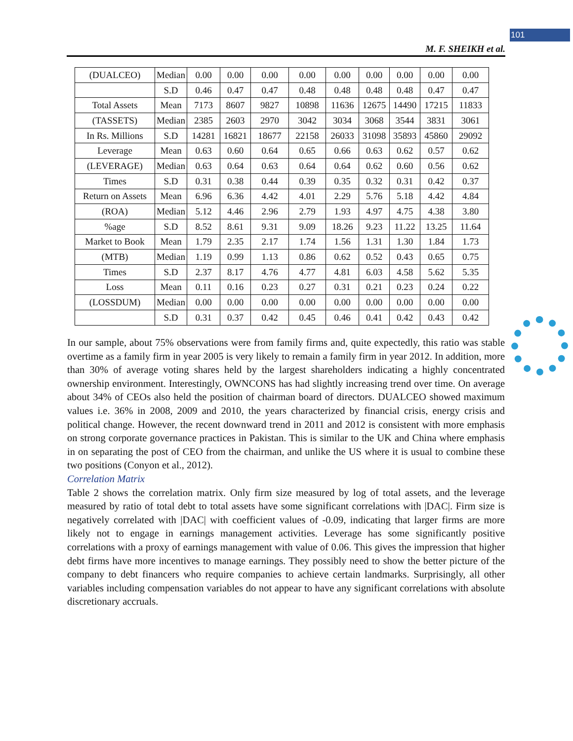101
M. F. SHEIKH et al.
| (DUALCEO) | Median | 0.00 | 0.00 | 0.00 | 0.00 | 0.00 | 0.00 | 0.00 | 0.00 | 0.00 |
| | S.D | 0.46 | 0.47 | 0.47 | 0.48 | 0.48 | 0.48 | 0.48 | 0.47 | 0.47 |
| Total Assets | Mean | 7173 | 8607 | 9827 | 10898 | 11636 | 12675 | 14490 | 17215 | 11833 |
| (TASSETS) | Median | 2385 | 2603 | 2970 | 3042 | 3034 | 3068 | 3544 | 3831 | 3061 |
| In Rs. Millions | S.D | 14281 | 16821 | 18677 | 22158 | 26033 | 31098 | 35893 | 45860 | 29092 |
| Leverage | Mean | 0.63 | 0.60 | 0.64 | 0.65 | 0.66 | 0.63 | 0.62 | 0.57 | 0.62 |
| (LEVERAGE) | Median | 0.63 | 0.64 | 0.63 | 0.64 | 0.64 | 0.62 | 0.60 | 0.56 | 0.62 |
| Times | S.D | 0.31 | 0.38 | 0.44 | 0.39 | 0.35 | 0.32 | 0.31 | 0.42 | 0.37 |
| Return on Assets | Mean | 6.96 | 6.36 | 4.42 | 4.01 | 2.29 | 5.76 | 5.18 | 4.42 | 4.84 |
| (ROA) | Median | 5.12 | 4.46 | 2.96 | 2.79 | 1.93 | 4.97 | 4.75 | 4.38 | 3.80 |
| %age | S.D | 8.52 | 8.61 | 9.31 | 9.09 | 18.26 | 9.23 | 11.22 | 13.25 | 11.64 |
| Market to Book | Mean | 1.79 | 2.35 | 2.17 | 1.74 | 1.56 | 1.31 | 1.30 | 1.84 | 1.73 |
| (MTB) | Median | 1.19 | 0.99 | 1.13 | 0.86 | 0.62 | 0.52 | 0.43 | 0.65 | 0.75 |
| Times | S.D | 2.37 | 8.17 | 4.76 | 4.77 | 4.81 | 6.03 | 4.58 | 5.62 | 5.35 |
| Loss | Mean | 0.11 | 0.16 | 0.23 | 0.27 | 0.31 | 0.21 | 0.23 | 0.24 | 0.22 |
| (LOSSDUM) | Median | 0.00 | 0.00 | 0.00 | 0.00 | 0.00 | 0.00 | 0.00 | 0.00 | 0.00 |
| | S.D | 0.31 | 0.37 | 0.42 | 0.45 | 0.46 | 0.41 | 0.42 | 0.43 | 0.42 |
In our sample, about 75% observations were from family firms and, quite expectedly, this ratio was stable overtime as a family firm in year 2005 is very likely to remain a family firm in year 2012. In addition, more than 30% of average voting shares held by the largest shareholders indicating a highly concentrated ownership environment. Interestingly, OWNCONS has had slightly increasing trend over time. On average about 34% of CEOs also held the position of chairman board of directors. DUALCEO showed maximum values i.e. 36% in 2008, 2009 and 2010, the years characterized by financial crisis, energy crisis and political change. However, the recent downward trend in 2011 and 2012 is consistent with more emphasis on strong corporate governance practices in Pakistan. This is similar to the UK and China where emphasis in on separating the post of CEO from the chairman, and unlike the US where it is usual to combine these two positions (Conyon et al., 2012).
Correlation Matrix
Table 2 shows the correlation matrix. Only firm size measured by log of total assets, and the leverage measured by ratio of total debt to total assets have some significant correlations with |DAC|. Firm size is negatively correlated with |DAC| with coefficient values of -0.09, indicating that larger firms are more likely not to engage in earnings management activities. Leverage has some significantly positive correlations with a proxy of earnings management with value of 0.06. This gives the impression that higher debt firms have more incentives to manage earnings. They possibly need to show the better picture of the company to debt financers who require companies to achieve certain landmarks. Surprisingly, all other variables including compensation variables do not appear to have any significant correlations with absolute discretionary accruals.